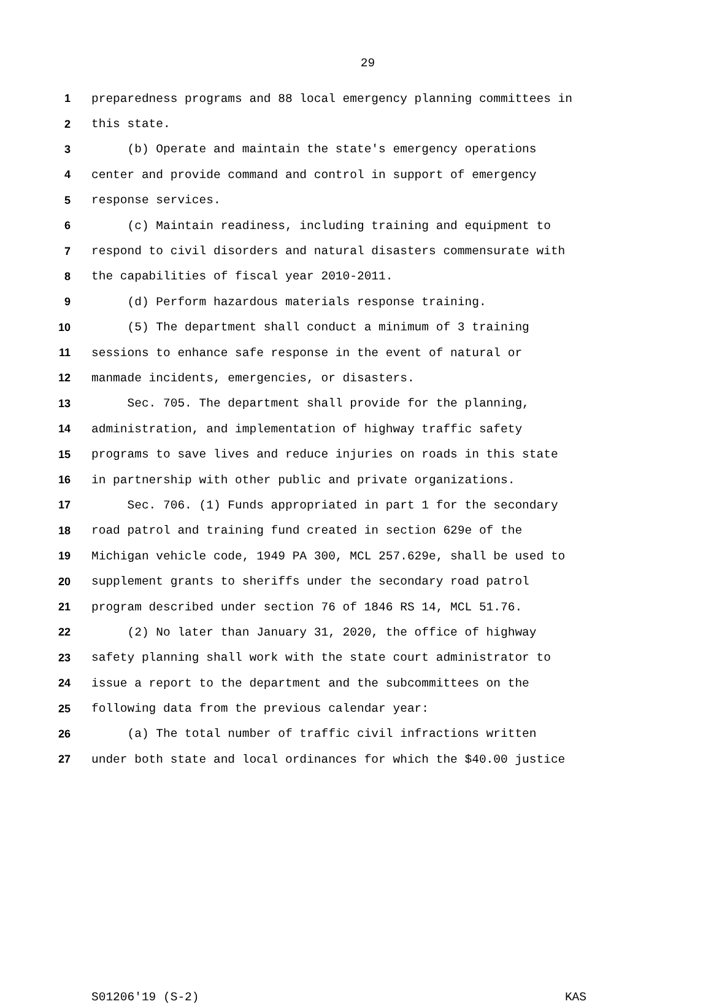29
1 preparedness programs and 88 local emergency planning committees in
2 this state.
3 (b) Operate and maintain the state's emergency operations
4 center and provide command and control in support of emergency
5 response services.
6 (c) Maintain readiness, including training and equipment to
7 respond to civil disorders and natural disasters commensurate with
8 the capabilities of fiscal year 2010-2011.
9 (d) Perform hazardous materials response training.
10 (5) The department shall conduct a minimum of 3 training
11 sessions to enhance safe response in the event of natural or
12 manmade incidents, emergencies, or disasters.
13 Sec. 705. The department shall provide for the planning,
14 administration, and implementation of highway traffic safety
15 programs to save lives and reduce injuries on roads in this state
16 in partnership with other public and private organizations.
17 Sec. 706. (1) Funds appropriated in part 1 for the secondary
18 road patrol and training fund created in section 629e of the
19 Michigan vehicle code, 1949 PA 300, MCL 257.629e, shall be used to
20 supplement grants to sheriffs under the secondary road patrol
21 program described under section 76 of 1846 RS 14, MCL 51.76.
22 (2) No later than January 31, 2020, the office of highway
23 safety planning shall work with the state court administrator to
24 issue a report to the department and the subcommittees on the
25 following data from the previous calendar year:
26 (a) The total number of traffic civil infractions written
27 under both state and local ordinances for which the $40.00 justice
S01206'19 (S-2) KAS